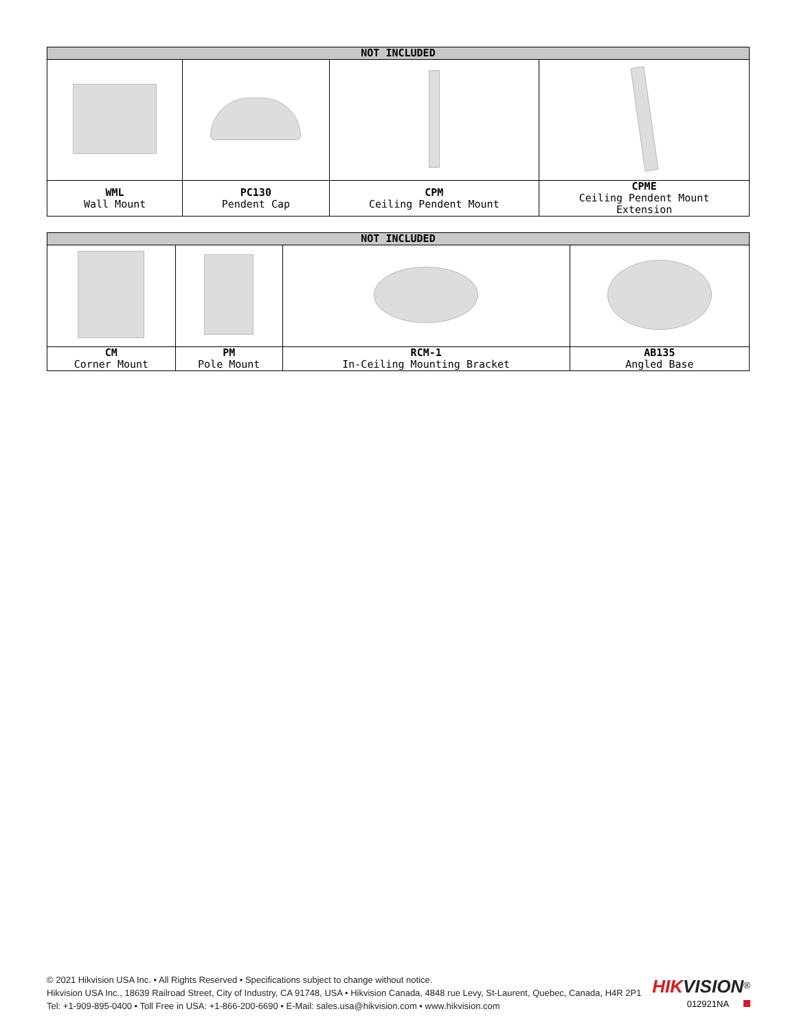| NOT INCLUDED | | | |
| --- | --- | --- | --- |
| WML Wall Mount | PC130 Pendent Cap | CPM Ceiling Pendent Mount | CPME Ceiling Pendent Mount Extension |
| NOT INCLUDED | | | |
| --- | --- | --- | --- |
| CM Corner Mount | PM Pole Mount | RCM-1 In-Ceiling Mounting Bracket | AB135 Angled Base |
© 2021 Hikvision USA Inc. • All Rights Reserved • Specifications subject to change without notice.
Hikvision USA Inc., 18639 Railroad Street, City of Industry, CA 91748, USA • Hikvision Canada, 4848 rue Levy, St-Laurent, Quebec, Canada, H4R 2P1
Tel: +1-909-895-0400 • Toll Free in USA: +1-866-200-6690 • E-Mail: sales.usa@hikvision.com • www.hikvision.com
HIKVISION<sup>®</sup>
012921NA